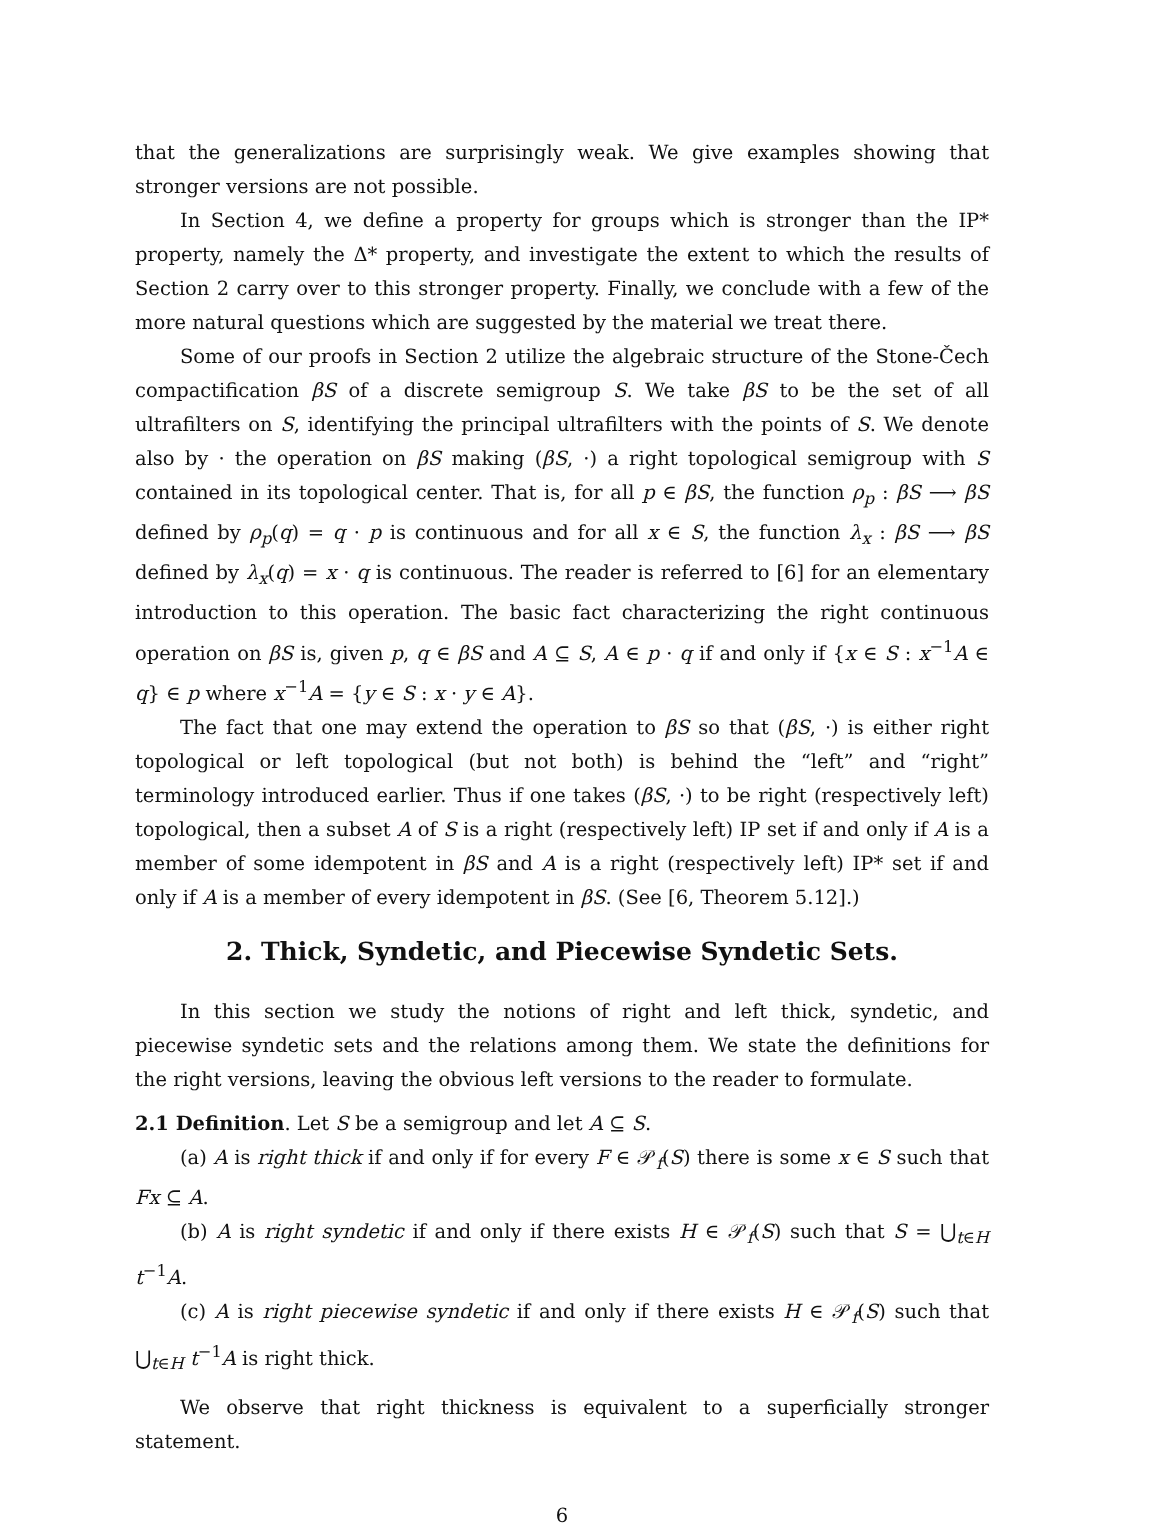that the generalizations are surprisingly weak. We give examples showing that stronger versions are not possible.
In Section 4, we define a property for groups which is stronger than the IP* property, namely the Δ* property, and investigate the extent to which the results of Section 2 carry over to this stronger property. Finally, we conclude with a few of the more natural questions which are suggested by the material we treat there.
Some of our proofs in Section 2 utilize the algebraic structure of the Stone-Čech compactification βS of a discrete semigroup S. We take βS to be the set of all ultrafilters on S, identifying the principal ultrafilters with the points of S. We denote also by · the operation on βS making (βS, ·) a right topological semigroup with S contained in its topological center. That is, for all p ∈ βS, the function ρ<sub>p</sub> : βS ⟶ βS defined by ρ<sub>p</sub>(q) = q · p is continuous and for all x ∈ S, the function λ<sub>x</sub> : βS ⟶ βS defined by λ<sub>x</sub>(q) = x · q is continuous. The reader is referred to [6] for an elementary introduction to this operation. The basic fact characterizing the right continuous operation on βS is, given p, q ∈ βS and A ⊆ S, A ∈ p · q if and only if {x ∈ S : x<sup>−1</sup>A ∈ q} ∈ p where x<sup>−1</sup>A = {y ∈ S : x · y ∈ A}.
The fact that one may extend the operation to βS so that (βS, ·) is either right topological or left topological (but not both) is behind the “left” and “right” terminology introduced earlier. Thus if one takes (βS, ·) to be right (respectively left) topological, then a subset A of S is a right (respectively left) IP set if and only if A is a member of some idempotent in βS and A is a right (respectively left) IP* set if and only if A is a member of every idempotent in βS. (See [6, Theorem 5.12].)
2. Thick, Syndetic, and Piecewise Syndetic Sets.
In this section we study the notions of right and left thick, syndetic, and piecewise syndetic sets and the relations among them. We state the definitions for the right versions, leaving the obvious left versions to the reader to formulate.
2.1 Definition. Let S be a semigroup and let A ⊆ S.
(a) A is right thick if and only if for every F ∈ 𝒫<sub>f</sub>(S) there is some x ∈ S such that Fx ⊆ A.
(b) A is right syndetic if and only if there exists H ∈ 𝒫<sub>f</sub>(S) such that S = ⋃<sub>t∈H</sub> t<sup>−1</sup>A.
(c) A is right piecewise syndetic if and only if there exists H ∈ 𝒫<sub>f</sub>(S) such that ⋃<sub>t∈H</sub> t<sup>−1</sup>A is right thick.
We observe that right thickness is equivalent to a superficially stronger statement.
6